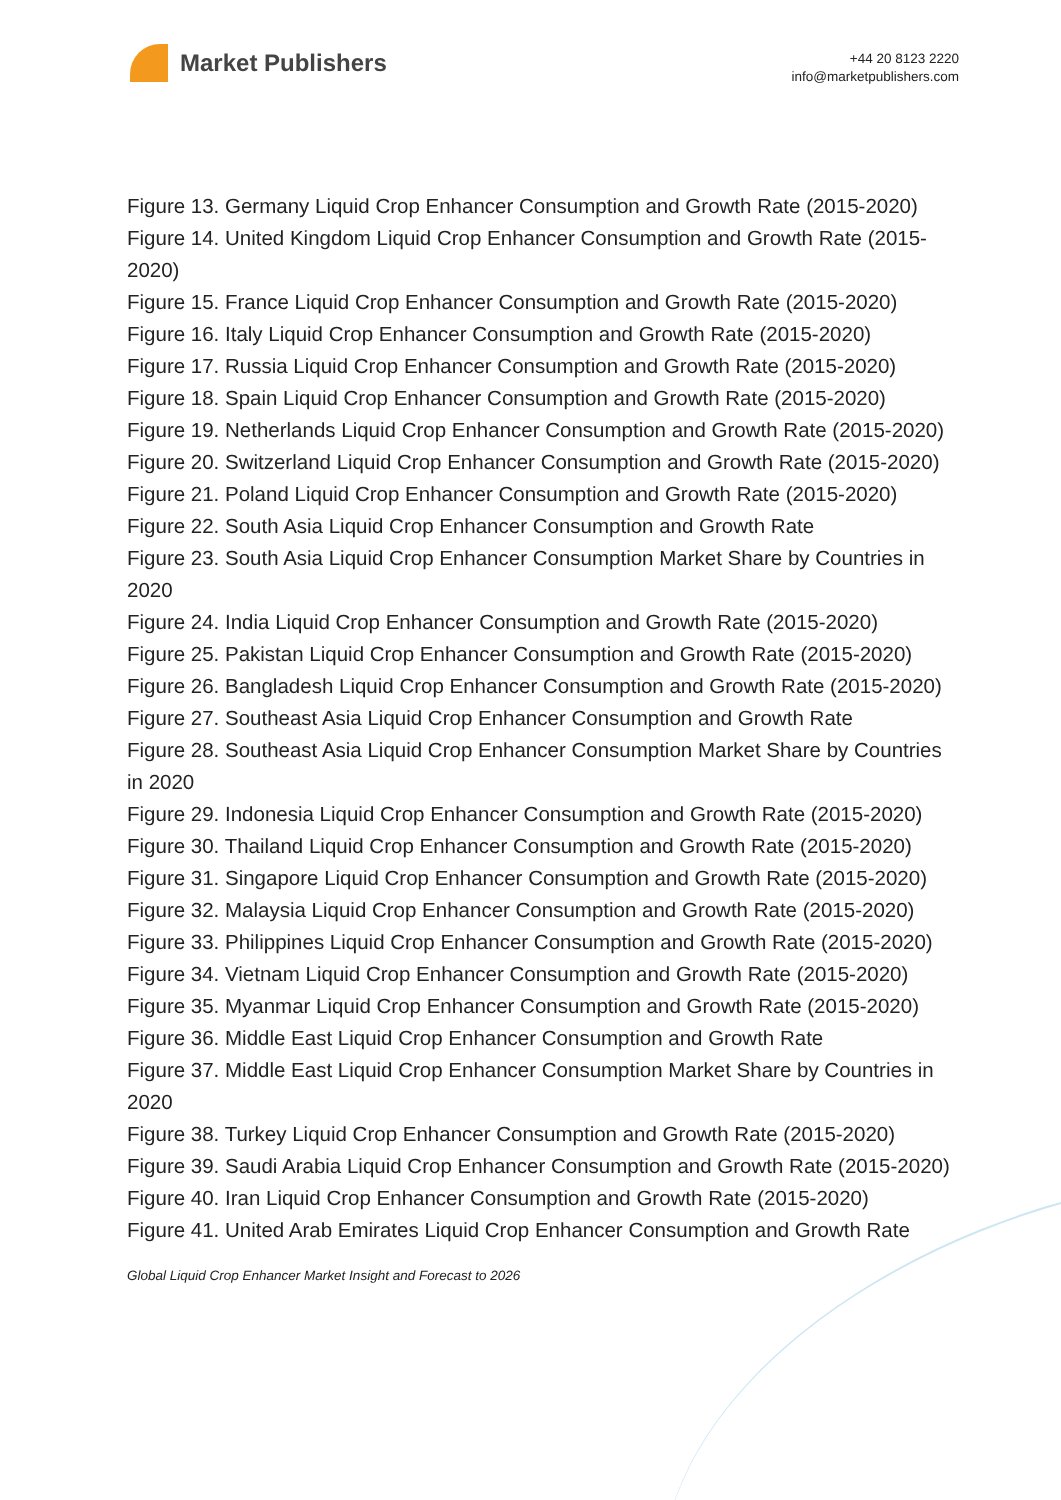Market Publishers
+44 20 8123 2220
info@marketpublishers.com
Figure 13. Germany Liquid Crop Enhancer Consumption and Growth Rate (2015-2020)
Figure 14. United Kingdom Liquid Crop Enhancer Consumption and Growth Rate (2015-2020)
Figure 15. France Liquid Crop Enhancer Consumption and Growth Rate (2015-2020)
Figure 16. Italy Liquid Crop Enhancer Consumption and Growth Rate (2015-2020)
Figure 17. Russia Liquid Crop Enhancer Consumption and Growth Rate (2015-2020)
Figure 18. Spain Liquid Crop Enhancer Consumption and Growth Rate (2015-2020)
Figure 19. Netherlands Liquid Crop Enhancer Consumption and Growth Rate (2015-2020)
Figure 20. Switzerland Liquid Crop Enhancer Consumption and Growth Rate (2015-2020)
Figure 21. Poland Liquid Crop Enhancer Consumption and Growth Rate (2015-2020)
Figure 22. South Asia Liquid Crop Enhancer Consumption and Growth Rate
Figure 23. South Asia Liquid Crop Enhancer Consumption Market Share by Countries in 2020
Figure 24. India Liquid Crop Enhancer Consumption and Growth Rate (2015-2020)
Figure 25. Pakistan Liquid Crop Enhancer Consumption and Growth Rate (2015-2020)
Figure 26. Bangladesh Liquid Crop Enhancer Consumption and Growth Rate (2015-2020)
Figure 27. Southeast Asia Liquid Crop Enhancer Consumption and Growth Rate
Figure 28. Southeast Asia Liquid Crop Enhancer Consumption Market Share by Countries in 2020
Figure 29. Indonesia Liquid Crop Enhancer Consumption and Growth Rate (2015-2020)
Figure 30. Thailand Liquid Crop Enhancer Consumption and Growth Rate (2015-2020)
Figure 31. Singapore Liquid Crop Enhancer Consumption and Growth Rate (2015-2020)
Figure 32. Malaysia Liquid Crop Enhancer Consumption and Growth Rate (2015-2020)
Figure 33. Philippines Liquid Crop Enhancer Consumption and Growth Rate (2015-2020)
Figure 34. Vietnam Liquid Crop Enhancer Consumption and Growth Rate (2015-2020)
Figure 35. Myanmar Liquid Crop Enhancer Consumption and Growth Rate (2015-2020)
Figure 36. Middle East Liquid Crop Enhancer Consumption and Growth Rate
Figure 37. Middle East Liquid Crop Enhancer Consumption Market Share by Countries in 2020
Figure 38. Turkey Liquid Crop Enhancer Consumption and Growth Rate (2015-2020)
Figure 39. Saudi Arabia Liquid Crop Enhancer Consumption and Growth Rate (2015-2020)
Figure 40. Iran Liquid Crop Enhancer Consumption and Growth Rate (2015-2020)
Figure 41. United Arab Emirates Liquid Crop Enhancer Consumption and Growth Rate
Global Liquid Crop Enhancer Market Insight and Forecast to 2026